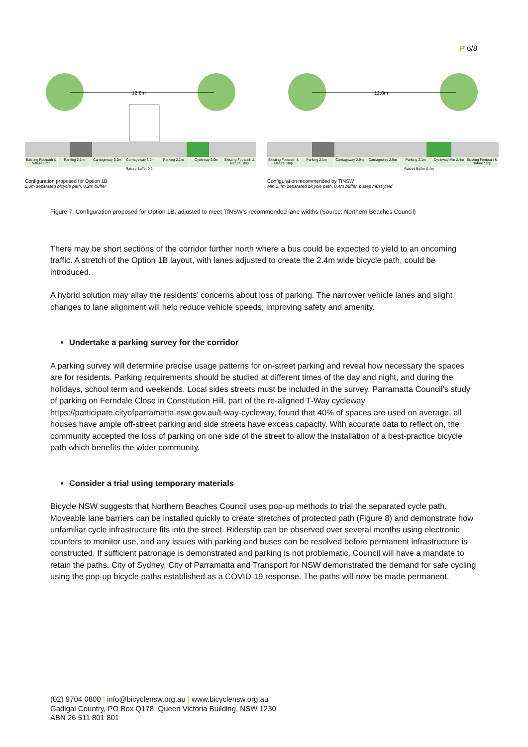P 6/8
12.8m
Existing Footpath & Nature Strip
Parking 2.1m Carriageway 3.2m Carriageway 3.2m Parking 2.1m Cycleway 2.0m Existing Footpath & Nature Strip
Raised Buffer 0.2m
Configuration proposed for Option 1B
2.0m separated bicycle path, 0.2m buffer
12.8m
Existing Footpath & Nature Strip
Parking 2.1m Carriageway 2.9m Carriageway 2.9m Parking 2.1m Cycleway Min 2.4m Existing Footpath & Nature Strip
Raised Buffer 0.4m
Configuration recommended by TfNSW
Min 2.4m separated bicycle path, 0.4m buffer, buses must yield
Figure 7: Configuration proposed for Option 1B, adjusted to meet TfNSW’s recommended lane widths (Source: Northern Beaches Council)
There may be short sections of the corridor further north where a bus could be expected to yield to an oncoming traffic. A stretch of the Option 1B layout, with lanes adjusted to create the 2.4m wide bicycle path, could be introduced.
A hybrid solution may allay the residents’ concerns about loss of parking. The narrower vehicle lanes and slight changes to lane alignment will help reduce vehicle speeds, improving safety and amenity.
Undertake a parking survey for the corridor
A parking survey will determine precise usage patterns for on-street parking and reveal how necessary the spaces are for residents. Parking requirements should be studied at different times of the day and night, and during the holidays, school term and weekends. Local sides streets must be included in the survey. Parramatta Council’s study of parking on Ferndale Close in Constitution Hill, part of the re-aligned T-Way cycleway https://participate.cityofparramatta.nsw.gov.au/t-way-cycleway, found that 40% of spaces are used on average, all houses have ample off-street parking and side streets have excess capacity. With accurate data to reflect on, the community accepted the loss of parking on one side of the street to allow the installation of a best-practice bicycle path which benefits the wider community.
Consider a trial using temporary materials
Bicycle NSW suggests that Northern Beaches Council uses pop-up methods to trial the separated cycle path. Moveable lane barriers can be installed quickly to create stretches of protected path (Figure 8) and demonstrate how unfamiliar cycle infrastructure fits into the street. Ridership can be observed over several months using electronic counters to monitor use, and any issues with parking and buses can be resolved before permanent infrastructure is constructed. If sufficient patronage is demonstrated and parking is not problematic, Council will have a mandate to retain the paths. City of Sydney, City of Parramatta and Transport for NSW demonstrated the demand for safe cycling using the pop-up bicycle paths established as a COVID-19 response. The paths will now be made permanent.
(02) 9704 0800 | info@bicyclensw.org.au | www.bicyclensw.org.au
Gadigal Country, PO Box Q178, Queen Victoria Building, NSW 1230
ABN 26 511 801 801